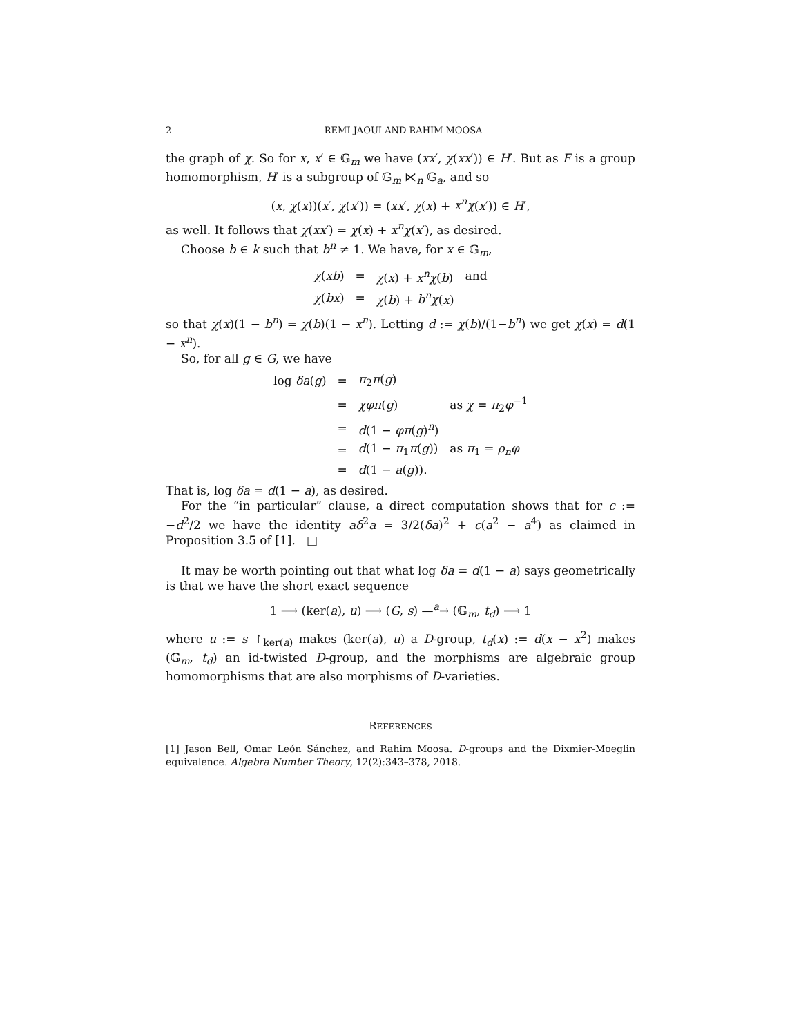2 REMI JAOUI AND RAHIM MOOSA
the graph of χ. So for x, x′ ∈ 𝔾<sub>m</sub> we have (xx′, χ(xx′)) ∈ H′. But as F is a group homomorphism, H′ is a subgroup of 𝔾<sub>m</sub> ⋉<sub>n</sub> 𝔾<sub>a</sub>, and so
(x, χ(x))(x′, χ(x′)) = (xx′, χ(x) + x<sup>n</sup>χ(x′)) ∈ H′,
as well. It follows that χ(xx′) = χ(x) + x<sup>n</sup>χ(x′), as desired.
Choose b ∈ k such that b<sup>n</sup> ≠ 1. We have, for x ∈ 𝔾<sub>m</sub>,
| χ ( xb ) | = | χ ( x ) + x<sup>n</sup>χ ( b ) | and |
| χ ( bx ) | = | χ ( b ) + b<sup>n</sup>χ ( x ) | |
so that χ(x)(1 − b<sup>n</sup>) = χ(b)(1 − x<sup>n</sup>). Letting d := χ(b)/(1−b<sup>n</sup>) we get χ(x) = d(1 − x<sup>n</sup>).
So, for all g ∈ G, we have
| log δa ( g ) | = | π<sub>2</sub> π ( g ) | |
| | = | χφπ ( g ) | as χ = π<sub>2</sub> φ<sup>−1</sup> |
| | = | d (1 − φπ ( g )<sup>n</sup>) | |
| | = | d (1 − π<sub>1</sub> π ( g )) | as π<sub>1</sub> = ρ<sub>n</sub>φ |
| | = | d (1 − a ( g )). | |
That is, log δa = d(1 − a), as desired.
For the “in particular” clause, a direct computation shows that for c := −d<sup>2</sup>/2 we have the identity aδ<sup>2</sup>a = 3/2(δa)<sup>2</sup> + c(a<sup>2</sup> − a<sup>4</sup>) as claimed in Proposition 3.5 of [1]. □
It may be worth pointing out that what log δa = d(1 − a) says geometrically is that we have the short exact sequence
1 ⟶ (ker(a), u) ⟶ (G, s) —<sup>a</sup>→ (𝔾<sub>m</sub>, t<sub>d</sub>) ⟶ 1
where u := s ↾<sub>ker(a)</sub> makes (ker(a), u) a D-group, t<sub>d</sub>(x) := d(x − x<sup>2</sup>) makes (𝔾<sub>m</sub>, t<sub>d</sub>) an id-twisted D-group, and the morphisms are algebraic group homomorphisms that are also morphisms of D-varieties.
REFERENCES
[1] Jason Bell, Omar León Sánchez, and Rahim Moosa. D-groups and the Dixmier-Moeglin equivalence. Algebra Number Theory, 12(2):343–378, 2018.